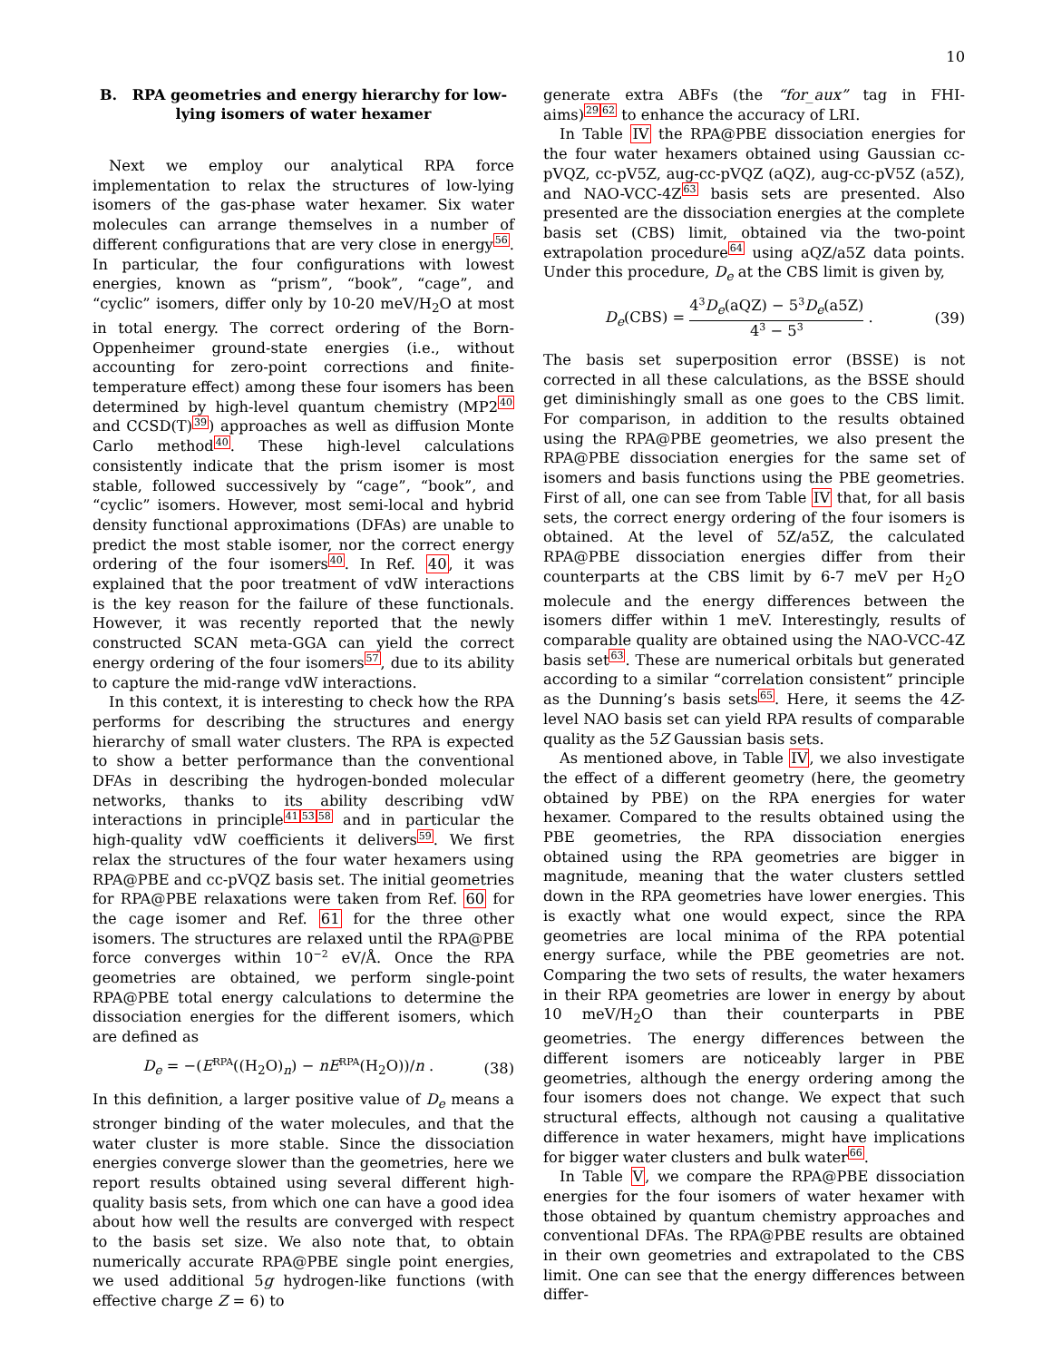10
B. RPA geometries and energy hierarchy for low-lying isomers of water hexamer
Next we employ our analytical RPA force implementation to relax the structures of low-lying isomers of the gas-phase water hexamer. Six water molecules can arrange themselves in a number of different configurations that are very close in energy<sup>56</sup>. In particular, the four configurations with lowest energies, known as “prism”, “book”, “cage”, and “cyclic” isomers, differ only by 10-20 meV/H<sub>2</sub>O at most in total energy. The correct ordering of the Born-Oppenheimer ground-state energies (i.e., without accounting for zero-point corrections and finite-temperature effect) among these four isomers has been determined by high-level quantum chemistry (MP2<sup>40</sup> and CCSD(T)<sup>39</sup>) approaches as well as diffusion Monte Carlo method<sup>40</sup>. These high-level calculations consistently indicate that the prism isomer is most stable, followed successively by “cage”, “book”, and “cyclic” isomers. However, most semi-local and hybrid density functional approximations (DFAs) are unable to predict the most stable isomer, nor the correct energy ordering of the four isomers<sup>40</sup>. In Ref. 40, it was explained that the poor treatment of vdW interactions is the key reason for the failure of these functionals. However, it was recently reported that the newly constructed SCAN meta-GGA can yield the correct energy ordering of the four isomers<sup>57</sup>, due to its ability to capture the mid-range vdW interactions.
In this context, it is interesting to check how the RPA performs for describing the structures and energy hierarchy of small water clusters. The RPA is expected to show a better performance than the conventional DFAs in describing the hydrogen-bonded molecular networks, thanks to its ability describing vdW interactions in principle<sup>41</sup><sup>53</sup><sup>58</sup> and in particular the high-quality vdW coefficients it delivers<sup>59</sup>. We first relax the structures of the four water hexamers using RPA@PBE and cc-pVQZ basis set. The initial geometries for RPA@PBE relaxations were taken from Ref. 60 for the cage isomer and Ref. 61 for the three other isomers. The structures are relaxed until the RPA@PBE force converges within 10<sup>−2</sup> eV/Å. Once the RPA geometries are obtained, we perform single-point RPA@PBE total energy calculations to determine the dissociation energies for the different isomers, which are defined as
D<sub>e</sub> = −(E<sup>RPA</sup>((H<sub>2</sub>O)<sub>n</sub>) − nE<sup>RPA</sup>(H<sub>2</sub>O))/n . (38)
In this definition, a larger positive value of D<sub>e</sub> means a stronger binding of the water molecules, and that the water cluster is more stable. Since the dissociation energies converge slower than the geometries, here we report results obtained using several different high-quality basis sets, from which one can have a good idea about how well the results are converged with respect to the basis set size. We also note that, to obtain numerically accurate RPA@PBE single point energies, we used additional 5g hydrogen-like functions (with effective charge Z = 6) to
generate extra ABFs (the “for_aux” tag in FHI-aims)<sup>29</sup><sup>62</sup> to enhance the accuracy of LRI.
In Table IV the RPA@PBE dissociation energies for the four water hexamers obtained using Gaussian cc-pVQZ, cc-pV5Z, aug-cc-pVQZ (aQZ), aug-cc-pV5Z (a5Z), and NAO-VCC-4Z<sup>63</sup> basis sets are presented. Also presented are the dissociation energies at the complete basis set (CBS) limit, obtained via the two-point extrapolation procedure<sup>64</sup> using aQZ/a5Z data points. Under this procedure, D<sub>e</sub> at the CBS limit is given by,
D<sub>e</sub>(CBS) = 4<sup>3</sup>D<sub>e</sub>(aQZ) − 5<sup>3</sup>D<sub>e</sub>(a5Z) 4<sup>3</sup> − 5<sup>3</sup> . (39)
The basis set superposition error (BSSE) is not corrected in all these calculations, as the BSSE should get diminishingly small as one goes to the CBS limit. For comparison, in addition to the results obtained using the RPA@PBE geometries, we also present the RPA@PBE dissociation energies for the same set of isomers and basis functions using the PBE geometries. First of all, one can see from Table IV that, for all basis sets, the correct energy ordering of the four isomers is obtained. At the level of 5Z/a5Z, the calculated RPA@PBE dissociation energies differ from their counterparts at the CBS limit by 6-7 meV per H<sub>2</sub>O molecule and the energy differences between the isomers differ within 1 meV. Interestingly, results of comparable quality are obtained using the NAO-VCC-4Z basis set<sup>63</sup>. These are numerical orbitals but generated according to a similar “correlation consistent” principle as the Dunning’s basis sets<sup>65</sup>. Here, it seems the 4Z-level NAO basis set can yield RPA results of comparable quality as the 5Z Gaussian basis sets.
As mentioned above, in Table IV, we also investigate the effect of a different geometry (here, the geometry obtained by PBE) on the RPA energies for water hexamer. Compared to the results obtained using the PBE geometries, the RPA dissociation energies obtained using the RPA geometries are bigger in magnitude, meaning that the water clusters settled down in the RPA geometries have lower energies. This is exactly what one would expect, since the RPA geometries are local minima of the RPA potential energy surface, while the PBE geometries are not. Comparing the two sets of results, the water hexamers in their RPA geometries are lower in energy by about 10 meV/H<sub>2</sub>O than their counterparts in PBE geometries. The energy differences between the different isomers are noticeably larger in PBE geometries, although the energy ordering among the four isomers does not change. We expect that such structural effects, although not causing a qualitative difference in water hexamers, might have implications for bigger water clusters and bulk water<sup>66</sup>.
In Table V, we compare the RPA@PBE dissociation energies for the four isomers of water hexamer with those obtained by quantum chemistry approaches and conventional DFAs. The RPA@PBE results are obtained in their own geometries and extrapolated to the CBS limit. One can see that the energy differences between differ-